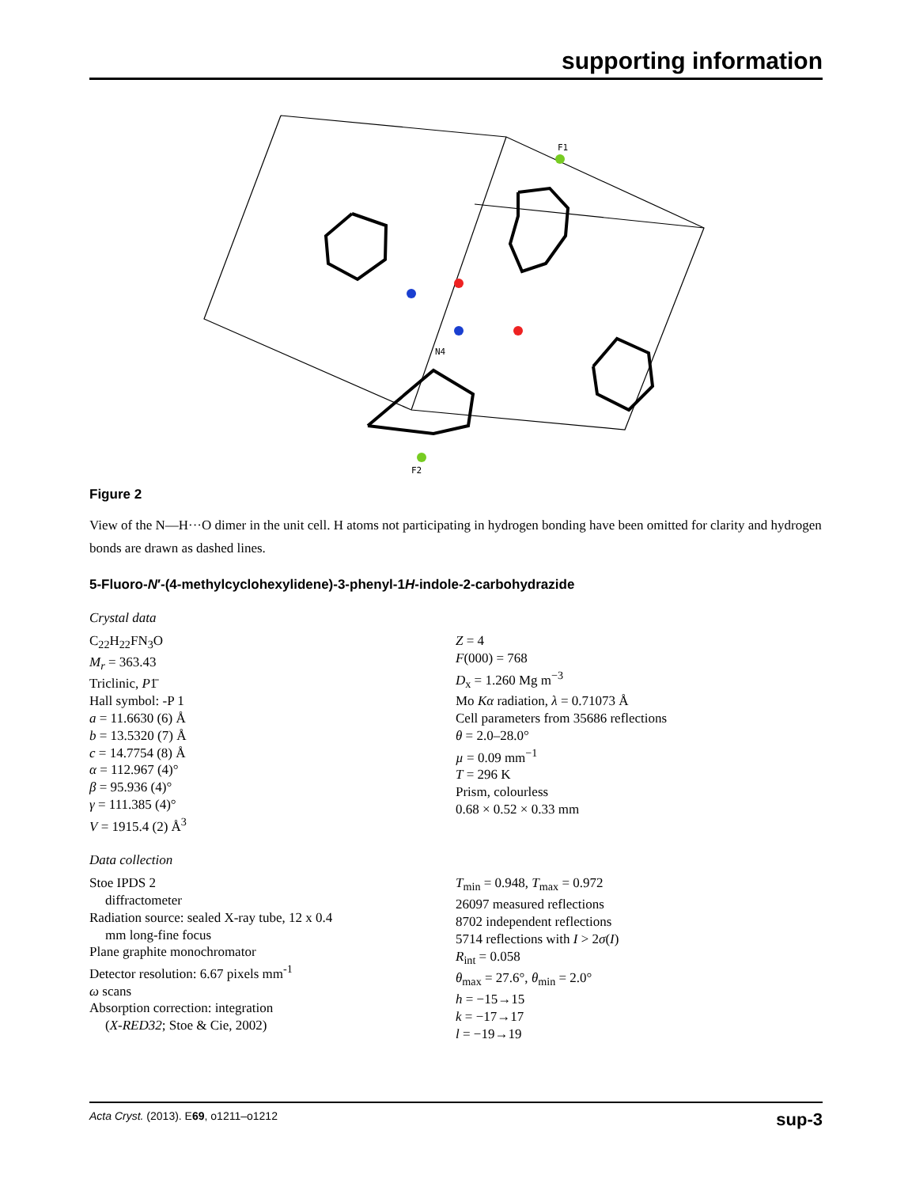supporting information
N4
F2
F1
Figure 2
View of the N—H···O dimer in the unit cell. H atoms not participating in hydrogen bonding have been omitted for clarity and hydrogen bonds are drawn as dashed lines.
5-Fluoro-N′-(4-methylcyclohexylidene)-3-phenyl-1H-indole-2-carbohydrazide
Crystal data
C<sub>22</sub>H<sub>22</sub>FN<sub>3</sub>O
M<sub>r</sub> = 363.43
Triclinic, P1̄
Hall symbol: -P 1
a = 11.6630 (6) Å
b = 13.5320 (7) Å
c = 14.7754 (8) Å
α = 112.967 (4)°
β = 95.936 (4)°
γ = 111.385 (4)°
V = 1915.4 (2) Å<sup>3</sup>
Z = 4
F(000) = 768
D<sub>x</sub> = 1.260 Mg m<sup>−3</sup>
Mo Kα radiation, λ = 0.71073 Å
Cell parameters from 35686 reflections
θ = 2.0–28.0°
µ = 0.09 mm<sup>−1</sup>
T = 296 K
Prism, colourless
0.68 × 0.52 × 0.33 mm
Data collection
Stoe IPDS 2
diffractometer
Radiation source: sealed X-ray tube, 12 x 0.4
mm long-fine focus
Plane graphite monochromator
Detector resolution: 6.67 pixels mm<sup>-1</sup>
ω scans
Absorption correction: integration
(X-RED32; Stoe & Cie, 2002)
T<sub>min</sub> = 0.948, T<sub>max</sub> = 0.972
26097 measured reflections
8702 independent reflections
5714 reflections with I > 2σ(I)
R<sub>int</sub> = 0.058
θ<sub>max</sub> = 27.6°, θ<sub>min</sub> = 2.0°
h = −15→15
k = −17→17
l = −19→19
Acta Cryst. (2013). E69, o1211–o1212 sup-3